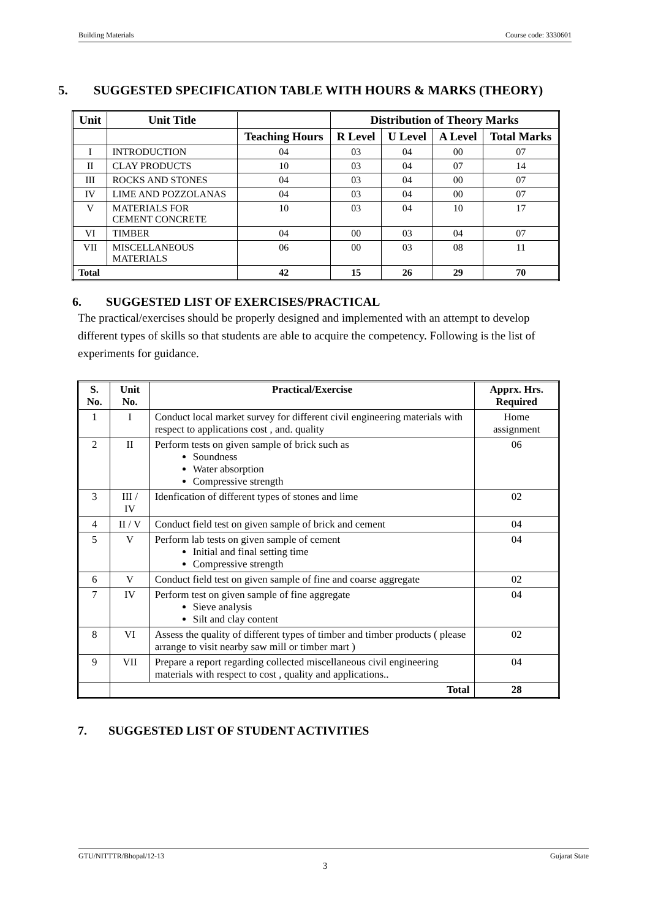Building Materials Course code: 3330601
5. SUGGESTED SPECIFICATION TABLE WITH HOURS & MARKS (THEORY)
| Unit | Unit Title | | Distribution of Theory Marks | | | |
| --- | --- | --- | --- | --- | --- | --- |
| | | Teaching Hours | R Level | U Level | A Level | Total Marks |
| I | INTRODUCTION | 04 | 03 | 04 | 00 | 07 |
| II | CLAY PRODUCTS | 10 | 03 | 04 | 07 | 14 |
| III | ROCKS AND STONES | 04 | 03 | 04 | 00 | 07 |
| IV | LIME AND POZZOLANAS | 04 | 03 | 04 | 00 | 07 |
| V | MATERIALS FOR CEMENT CONCRETE | 10 | 03 | 04 | 10 | 17 |
| VI | TIMBER | 04 | 00 | 03 | 04 | 07 |
| VII | MISCELLANEOUS MATERIALS | 06 | 00 | 03 | 08 | 11 |
| Total | | 42 | 15 | 26 | 29 | 70 |
6. SUGGESTED LIST OF EXERCISES/PRACTICAL
The practical/exercises should be properly designed and implemented with an attempt to develop different types of skills so that students are able to acquire the competency. Following is the list of experiments for guidance.
| S. No. | Unit No. | Practical/Exercise | Apprx. Hrs. Required |
| --- | --- | --- | --- |
| 1 | I | Conduct local market survey for different civil engineering materials with respect to applications cost , and. quality | Home assignment |
| 2 | II | Perform tests on given sample of brick such as Soundness Water absorption Compressive strength | 06 |
| 3 | III / IV | Idenfication of different types of stones and lime | 02 |
| 4 | II / V | Conduct field test on given sample of brick and cement | 04 |
| 5 | V | Perform lab tests on given sample of cement Initial and final setting time Compressive strength | 04 |
| 6 | V | Conduct field test on given sample of fine and coarse aggregate | 02 |
| 7 | IV | Perform test on given sample of fine aggregate Sieve analysis Silt and clay content | 04 |
| 8 | VI | Assess the quality of different types of timber and timber products ( please arrange to visit nearby saw mill or timber mart ) | 02 |
| 9 | VII | Prepare a report regarding collected miscellaneous civil engineering materials with respect to cost , quality and applications.. | 04 |
| | Total | | 28 |
7. SUGGESTED LIST OF STUDENT ACTIVITIES
GTU/NITTTR/Bhopal/12-13 Gujarat State
3